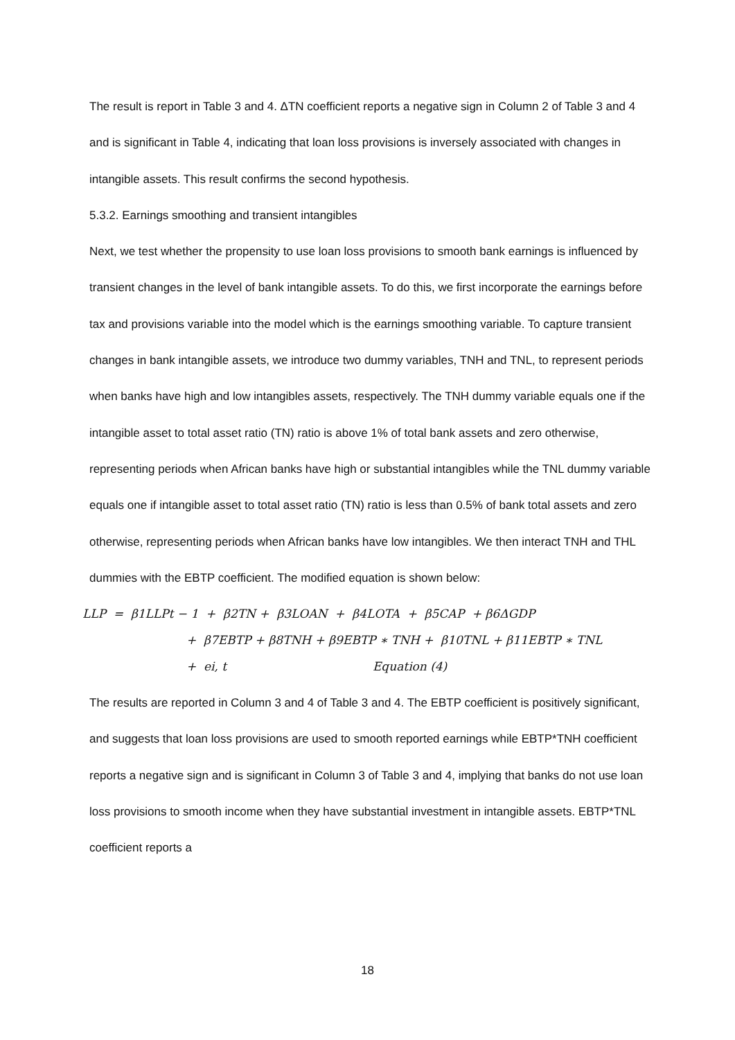The result is report in Table 3 and 4. ΔTN coefficient reports a negative sign in Column 2 of Table 3 and 4 and is significant in Table 4, indicating that loan loss provisions is inversely associated with changes in intangible assets. This result confirms the second hypothesis.
5.3.2. Earnings smoothing and transient intangibles
Next, we test whether the propensity to use loan loss provisions to smooth bank earnings is influenced by transient changes in the level of bank intangible assets. To do this, we first incorporate the earnings before tax and provisions variable into the model which is the earnings smoothing variable. To capture transient changes in bank intangible assets, we introduce two dummy variables, TNH and TNL, to represent periods when banks have high and low intangibles assets, respectively. The TNH dummy variable equals one if the intangible asset to total asset ratio (TN) ratio is above 1% of total bank assets and zero otherwise, representing periods when African banks have high or substantial intangibles while the TNL dummy variable equals one if intangible asset to total asset ratio (TN) ratio is less than 0.5% of bank total assets and zero otherwise, representing periods when African banks have low intangibles. We then interact TNH and THL dummies with the EBTP coefficient. The modified equation is shown below:
LLP = β1LLPt − 1 + β2TN + β3LOAN + β4LOTA + β5CAP + β6ΔGDP
+ β7EBTP + β8TNH + β9EBTP ∗ TNH + β10TNL + β11EBTP ∗ TNL
+ ei, t Equation (4)
The results are reported in Column 3 and 4 of Table 3 and 4. The EBTP coefficient is positively significant, and suggests that loan loss provisions are used to smooth reported earnings while EBTP*TNH coefficient reports a negative sign and is significant in Column 3 of Table 3 and 4, implying that banks do not use loan loss provisions to smooth income when they have substantial investment in intangible assets. EBTP*TNL coefficient reports a
18